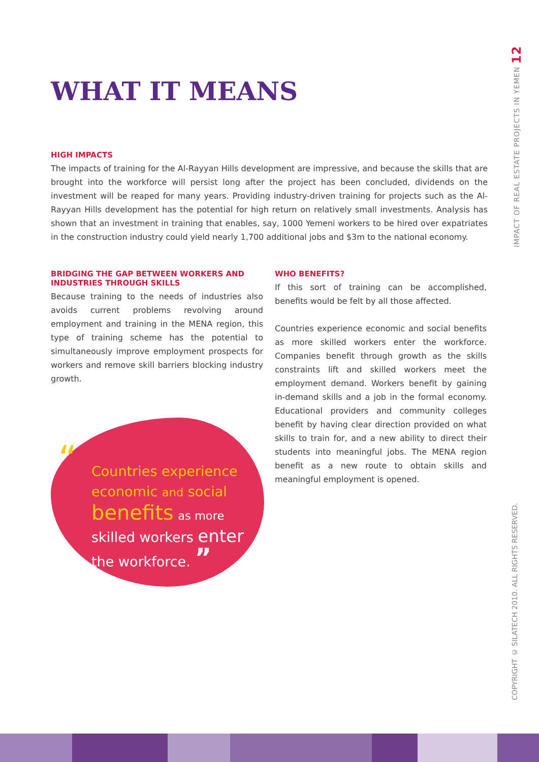WHAT IT MEANS
HIGH IMPACTS
The impacts of training for the Al-Rayyan Hills development are impressive, and because the skills that are brought into the workforce will persist long after the project has been concluded, dividends on the investment will be reaped for many years. Providing industry-driven training for projects such as the Al-Rayyan Hills development has the potential for high return on relatively small investments. Analysis has shown that an investment in training that enables, say, 1000 Yemeni workers to be hired over expatriates in the construction industry could yield nearly 1,700 additional jobs and $3m to the national economy.
BRIDGING THE GAP BETWEEN WORKERS AND INDUSTRIES THROUGH SKILLS
Because training to the needs of industries also avoids current problems revolving around employment and training in the MENA region, this type of training scheme has the potential to simultaneously improve employment prospects for workers and remove skill barriers blocking industry growth.
WHO BENEFITS?
If this sort of training can be accomplished, benefits would be felt by all those affected.
Countries experience economic and social benefits as more skilled workers enter the workforce. Companies benefit through growth as the skills constraints lift and skilled workers meet the employment demand. Workers benefit by gaining in-demand skills and a job in the formal economy. Educational providers and community colleges benefit by having clear direction provided on what skills to train for, and a new ability to direct their students into meaningful jobs. The MENA region benefit as a new route to obtain skills and meaningful employment is opened.
“Countries experience
economic and social
benefits as more
skilled workers enter
the workforce. ”
IMPACT OF REAL ESTATE PROJECTS IN YEMEN 12
COPYRIGHT © SILATECH 2010. ALL RIGHTS RESERVED.